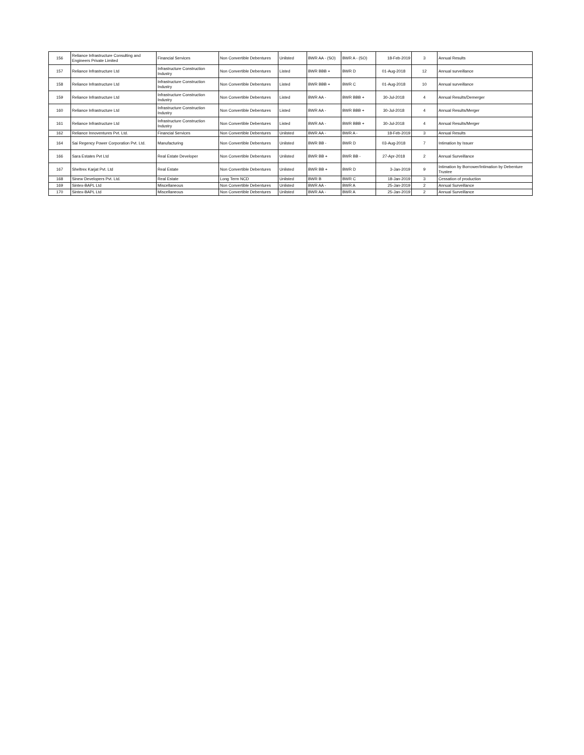| 156 | Reliance Infrastructure Consulting and Engineers Private Limited | Financial Services | Non Convertible Debentures | Unlisted | BWR AA - (SO) | BWR A - (SO) | 18-Feb-2019 | 3 | Annual Results |
| 157 | Reliance Infrastructure Ltd | Infrastructure Construction Industry | Non Convertible Debentures | Listed | BWR BBB + | BWR D | 01-Aug-2018 | 12 | Annual surveillance |
| 158 | Reliance Infrastructure Ltd | Infrastructure Construction Industry | Non Convertible Debentures | Listed | BWR BBB + | BWR C | 01-Aug-2018 | 10 | Annual surveillance |
| 159 | Reliance Infrastructure Ltd | Infrastructure Construction Industry | Non Convertible Debentures | Listed | BWR AA - | BWR BBB + | 30-Jul-2018 | 4 | Annual Results/Demerger |
| 160 | Reliance Infrastructure Ltd | Infrastructure Construction Industry | Non Convertible Debentures | Listed | BWR AA - | BWR BBB + | 30-Jul-2018 | 4 | Annual Results/Merger |
| 161 | Reliance Infrastructure Ltd | Infrastructure Construction Industry | Non Convertible Debentures | Listed | BWR AA - | BWR BBB + | 30-Jul-2018 | 4 | Annual Results/Merger |
| 162 | Reliance Innoventures Pvt. Ltd. | Financial Services | Non Convertible Debentures | Unlisted | BWR AA - | BWR A - | 18-Feb-2019 | 3 | Annual Results |
| 164 | Sai Regency Power Corporation Pvt. Ltd. | Manufacturing | Non Convertible Debentures | Unlisted | BWR BB - | BWR D | 03-Aug-2018 | 7 | Intimation by Issuer |
| 166 | Sara Estates Pvt Ltd | Real Estate Developer | Non Convertible Debentures | Unlisted | BWR BB + | BWR BB - | 27-Apr-2018 | 2 | Annual Surveillance |
| 167 | Sheltrex Karjat Pvt. Ltd | Real Estate | Non Convertible Debentures | Unlisted | BWR BB + | BWR D | 3-Jan-2019 | 9 | Intimation by Borrower/Intimation by Debenture Trustee |
| 168 | Sinew Developers Pvt. Ltd. | Real Estate | Long Term NCD | Unlisted | BWR B | BWR C | 18-Jan-2019 | 3 | Cessation of production |
| 169 | Sintex-BAPL Ltd | Miscellaneous | Non Convertible Debentures | Unlisted | BWR AA - | BWR A | 25-Jan-2019 | 2 | Annual Surveillance |
| 170 | Sintex-BAPL Ltd | Miscellaneous | Non Convertible Debentures | Unlisted | BWR AA - | BWR A | 25-Jan-2019 | 2 | Annual Surveillance |